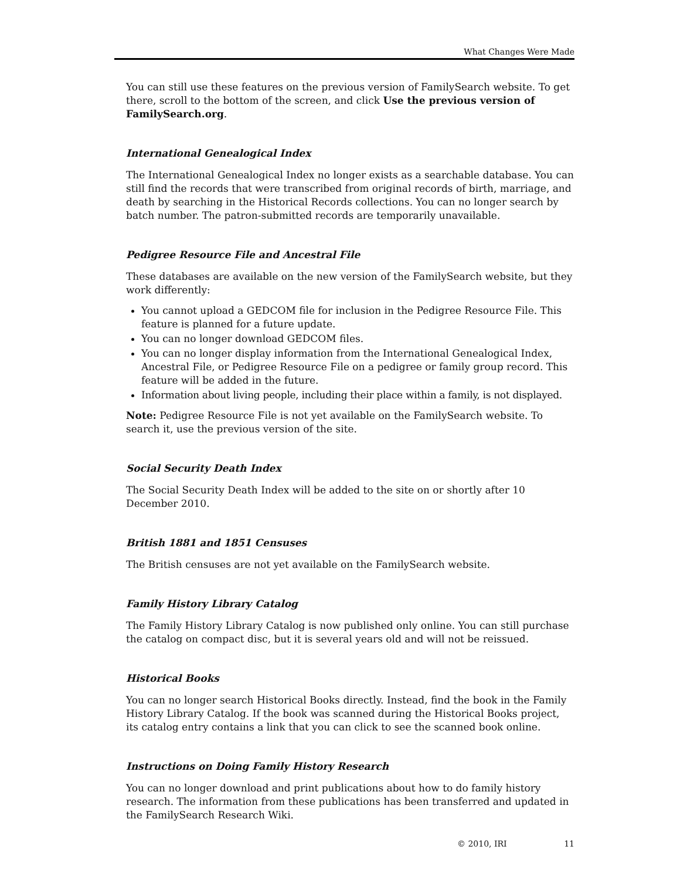What Changes Were Made
You can still use these features on the previous version of FamilySearch website. To get there, scroll to the bottom of the screen, and click Use the previous version of FamilySearch.org.
International Genealogical Index
The International Genealogical Index no longer exists as a searchable database. You can still find the records that were transcribed from original records of birth, marriage, and death by searching in the Historical Records collections. You can no longer search by batch number. The patron-submitted records are temporarily unavailable.
Pedigree Resource File and Ancestral File
These databases are available on the new version of the FamilySearch website, but they work differently:
You cannot upload a GEDCOM file for inclusion in the Pedigree Resource File. This feature is planned for a future update.
You can no longer download GEDCOM files.
You can no longer display information from the International Genealogical Index, Ancestral File, or Pedigree Resource File on a pedigree or family group record. This feature will be added in the future.
Information about living people, including their place within a family, is not displayed.
Note: Pedigree Resource File is not yet available on the FamilySearch website. To search it, use the previous version of the site.
Social Security Death Index
The Social Security Death Index will be added to the site on or shortly after 10 December 2010.
British 1881 and 1851 Censuses
The British censuses are not yet available on the FamilySearch website.
Family History Library Catalog
The Family History Library Catalog is now published only online. You can still purchase the catalog on compact disc, but it is several years old and will not be reissued.
Historical Books
You can no longer search Historical Books directly. Instead, find the book in the Family History Library Catalog. If the book was scanned during the Historical Books project, its catalog entry contains a link that you can click to see the scanned book online.
Instructions on Doing Family History Research
You can no longer download and print publications about how to do family history research. The information from these publications has been transferred and updated in the FamilySearch Research Wiki.
© 2010, IRI 11